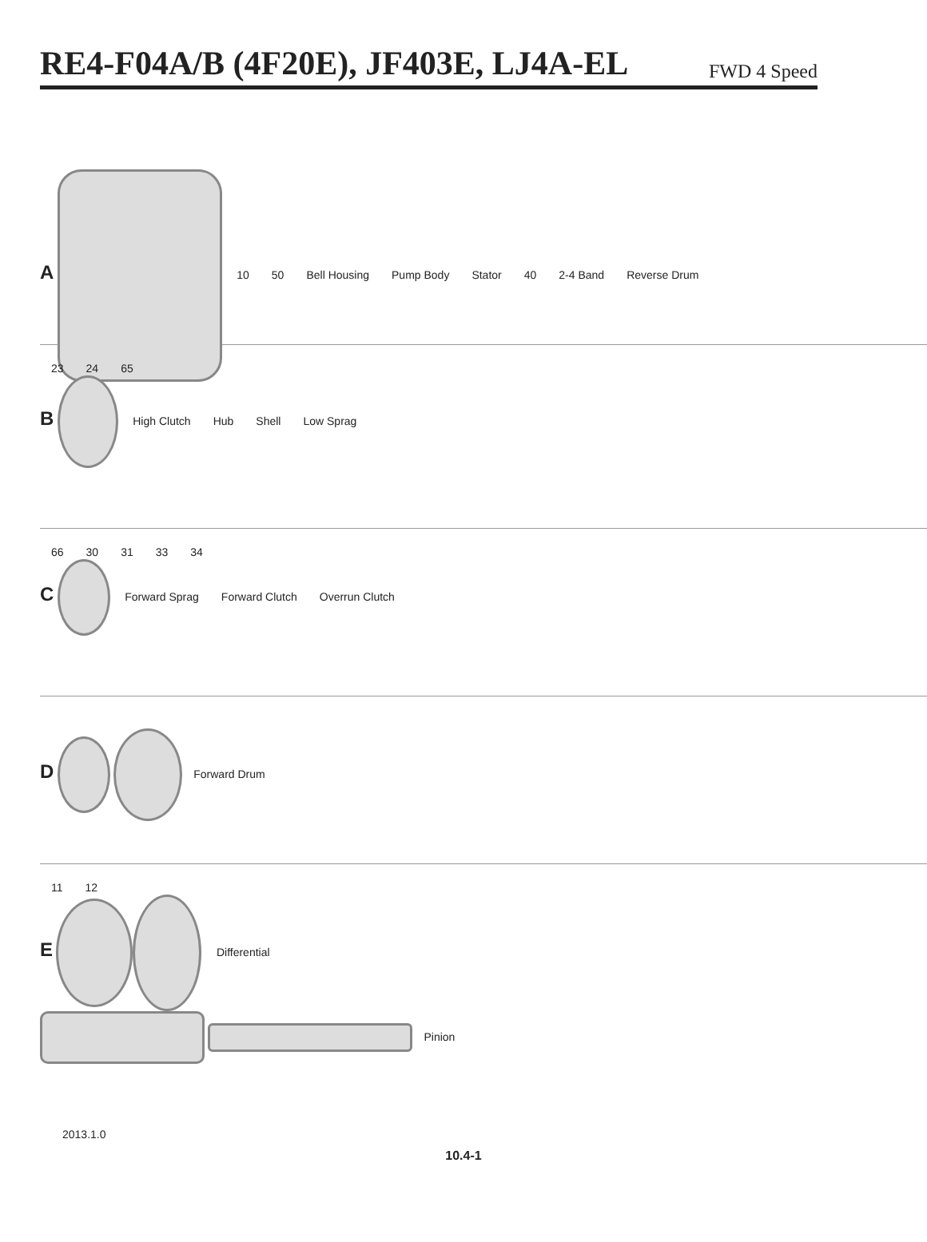RE4-F04A/B (4F20E), JF403E, LJ4A-EL
FWD 4 Speed
A 10 50 Bell Housing Pump Body Stator 40 2-4 Band Reverse Drum
23 24 65
B High Clutch Hub Shell Low Sprag
66 30 31 33 34
C Forward Sprag Forward Clutch Overrun Clutch
D Forward Drum
11 12
E Differential
Pinion
2013.1.0
10.4-1